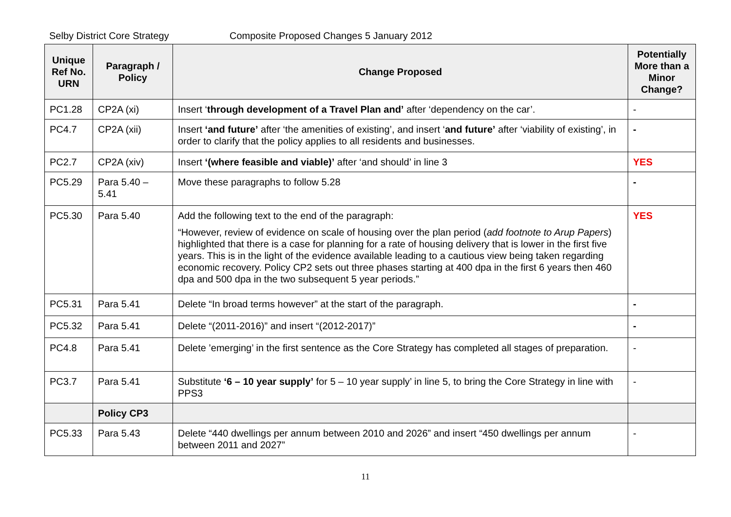Selby District Core Strategy Composite Proposed Changes 5 January 2012
| Unique Ref No. URN | Paragraph / Policy | Change Proposed | Potentially More than a Minor Change? |
| --- | --- | --- | --- |
| PC1.28 | CP2A (xi) | Insert ‘ through development of a Travel Plan and’ after ‘dependency on the car’. | - |
| PC4.7 | CP2A (xii) | Insert ‘and future’ after ‘the amenities of existing’, and insert ‘ and future’ after ‘viability of existing’, in order to clarify that the policy applies to all residents and businesses. | - |
| PC2.7 | CP2A (xiv) | Insert ‘(where feasible and viable)’ after ‘and should’ in line 3 | YES |
| PC5.29 | Para 5.40 – 5.41 | Move these paragraphs to follow 5.28 | - |
| PC5.30 | Para 5.40 | Add the following text to the end of the paragraph: “However, review of evidence on scale of housing over the plan period ( add footnote to Arup Papers ) highlighted that there is a case for planning for a rate of housing delivery that is lower in the first five years. This is in the light of the evidence available leading to a cautious view being taken regarding economic recovery. Policy CP2 sets out three phases starting at 400 dpa in the first 6 years then 460 dpa and 500 dpa in the two subsequent 5 year periods.” | YES |
| PC5.31 | Para 5.41 | Delete “In broad terms however” at the start of the paragraph. | - |
| PC5.32 | Para 5.41 | Delete “(2011-2016)” and insert “(2012-2017)” | - |
| PC4.8 | Para 5.41 | Delete ’emerging’ in the first sentence as the Core Strategy has completed all stages of preparation. | - |
| PC3.7 | Para 5.41 | Substitute ‘6 – 10 year supply’ for 5 – 10 year supply’ in line 5, to bring the Core Strategy in line with PPS3 | - |
| | Policy CP3 | | |
| PC5.33 | Para 5.43 | Delete “440 dwellings per annum between 2010 and 2026” and insert “450 dwellings per annum between 2011 and 2027” | - |
11